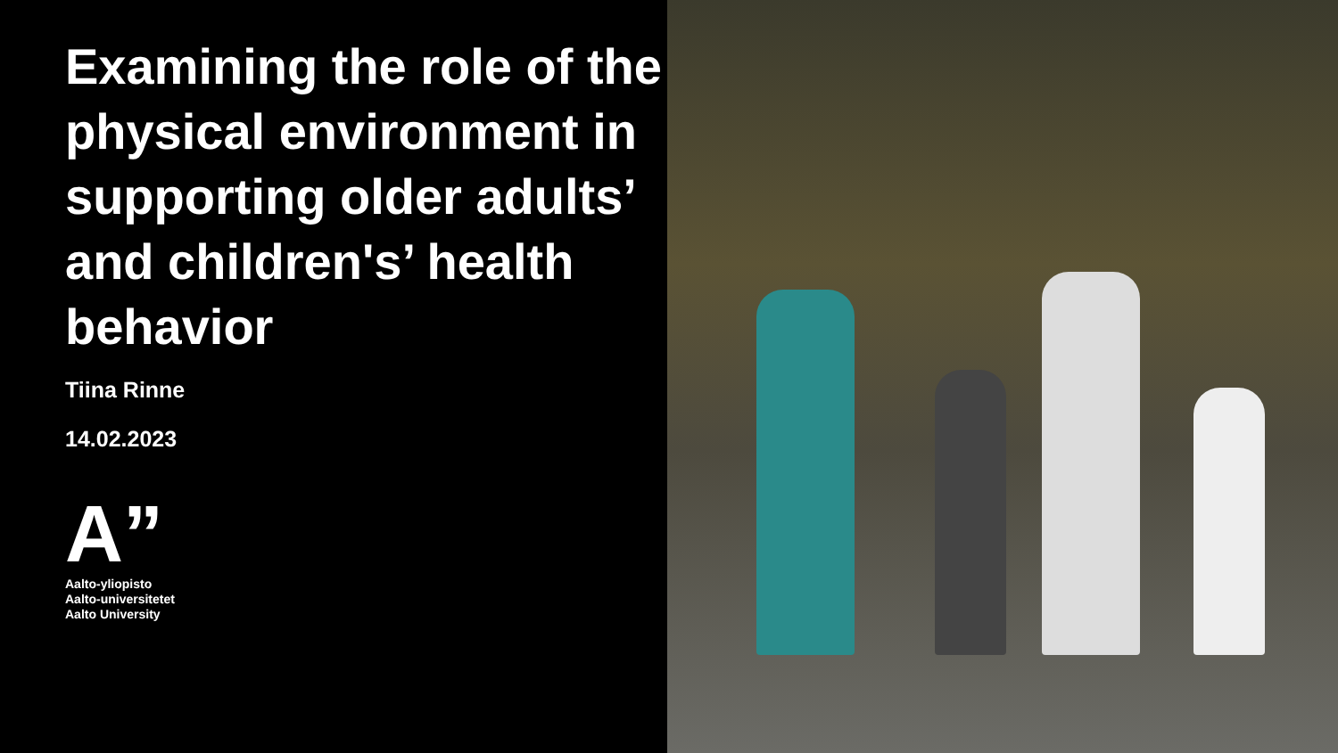Examining the role of the physical environment in supporting older adults’ and children's’ health behavior
Tiina Rinne
14.02.2023
A”
Aalto-yliopisto
Aalto-universitetet
Aalto University